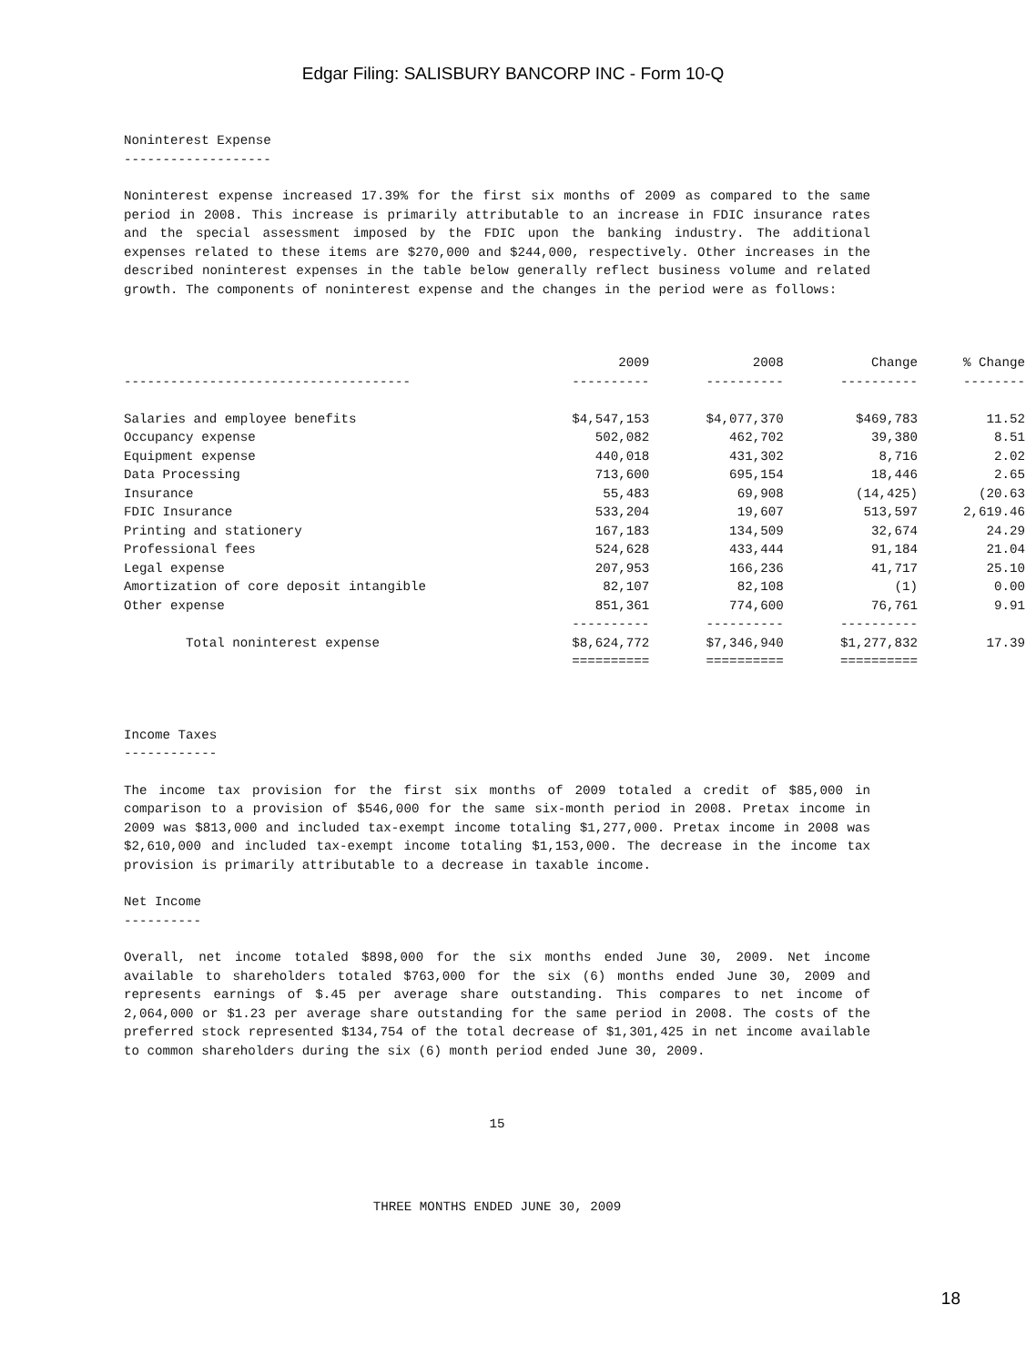Edgar Filing: SALISBURY BANCORP INC - Form 10-Q
Noninterest Expense
-------------------
Noninterest expense increased 17.39% for the first six months of 2009 as compared to the same period in 2008. This increase is primarily attributable to an increase in FDIC insurance rates and the special assessment imposed by the FDIC upon the banking industry. The additional expenses related to these items are $270,000 and $244,000, respectively. Other increases in the described noninterest expenses in the table below generally reflect business volume and related growth. The components of noninterest expense and the changes in the period were as follows:
| | 2009 | 2008 | Change | % Change |
| --- | --- | --- | --- | --- |
| ------------------------------------- | ---------- | ---------- | ---------- | -------- |
| Salaries and employee benefits | $4,547,153 | $4,077,370 | $469,783 | 11.52 |
| Occupancy expense | 502,082 | 462,702 | 39,380 | 8.51 |
| Equipment expense | 440,018 | 431,302 | 8,716 | 2.02 |
| Data Processing | 713,600 | 695,154 | 18,446 | 2.65 |
| Insurance | 55,483 | 69,908 | (14,425) | (20.63 |
| FDIC Insurance | 533,204 | 19,607 | 513,597 | 2,619.46 |
| Printing and stationery | 167,183 | 134,509 | 32,674 | 24.29 |
| Professional fees | 524,628 | 433,444 | 91,184 | 21.04 |
| Legal expense | 207,953 | 166,236 | 41,717 | 25.10 |
| Amortization of core deposit intangible | 82,107 | 82,108 | (1) | 0.00 |
| Other expense | 851,361 | 774,600 | 76,761 | 9.91 |
| | ---------- | ---------- | ---------- | |
| Total noninterest expense | $8,624,772 | $7,346,940 | $1,277,832 | 17.39 |
| | ========== | ========== | ========== | |
Income Taxes
------------
The income tax provision for the first six months of 2009 totaled a credit of $85,000 in comparison to a provision of $546,000 for the same six-month period in 2008. Pretax income in 2009 was $813,000 and included tax-exempt income totaling $1,277,000. Pretax income in 2008 was $2,610,000 and included tax-exempt income totaling $1,153,000. The decrease in the income tax provision is primarily attributable to a decrease in taxable income.
Net Income
----------
Overall, net income totaled $898,000 for the six months ended June 30, 2009. Net income available to shareholders totaled $763,000 for the six (6) months ended June 30, 2009 and represents earnings of $.45 per average share outstanding. This compares to net income of 2,064,000 or $1.23 per average share outstanding for the same period in 2008. The costs of the preferred stock represented $134,754 of the total decrease of $1,301,425 in net income available to common shareholders during the six (6) month period ended June 30, 2009.
15
THREE MONTHS ENDED JUNE 30, 2009
18